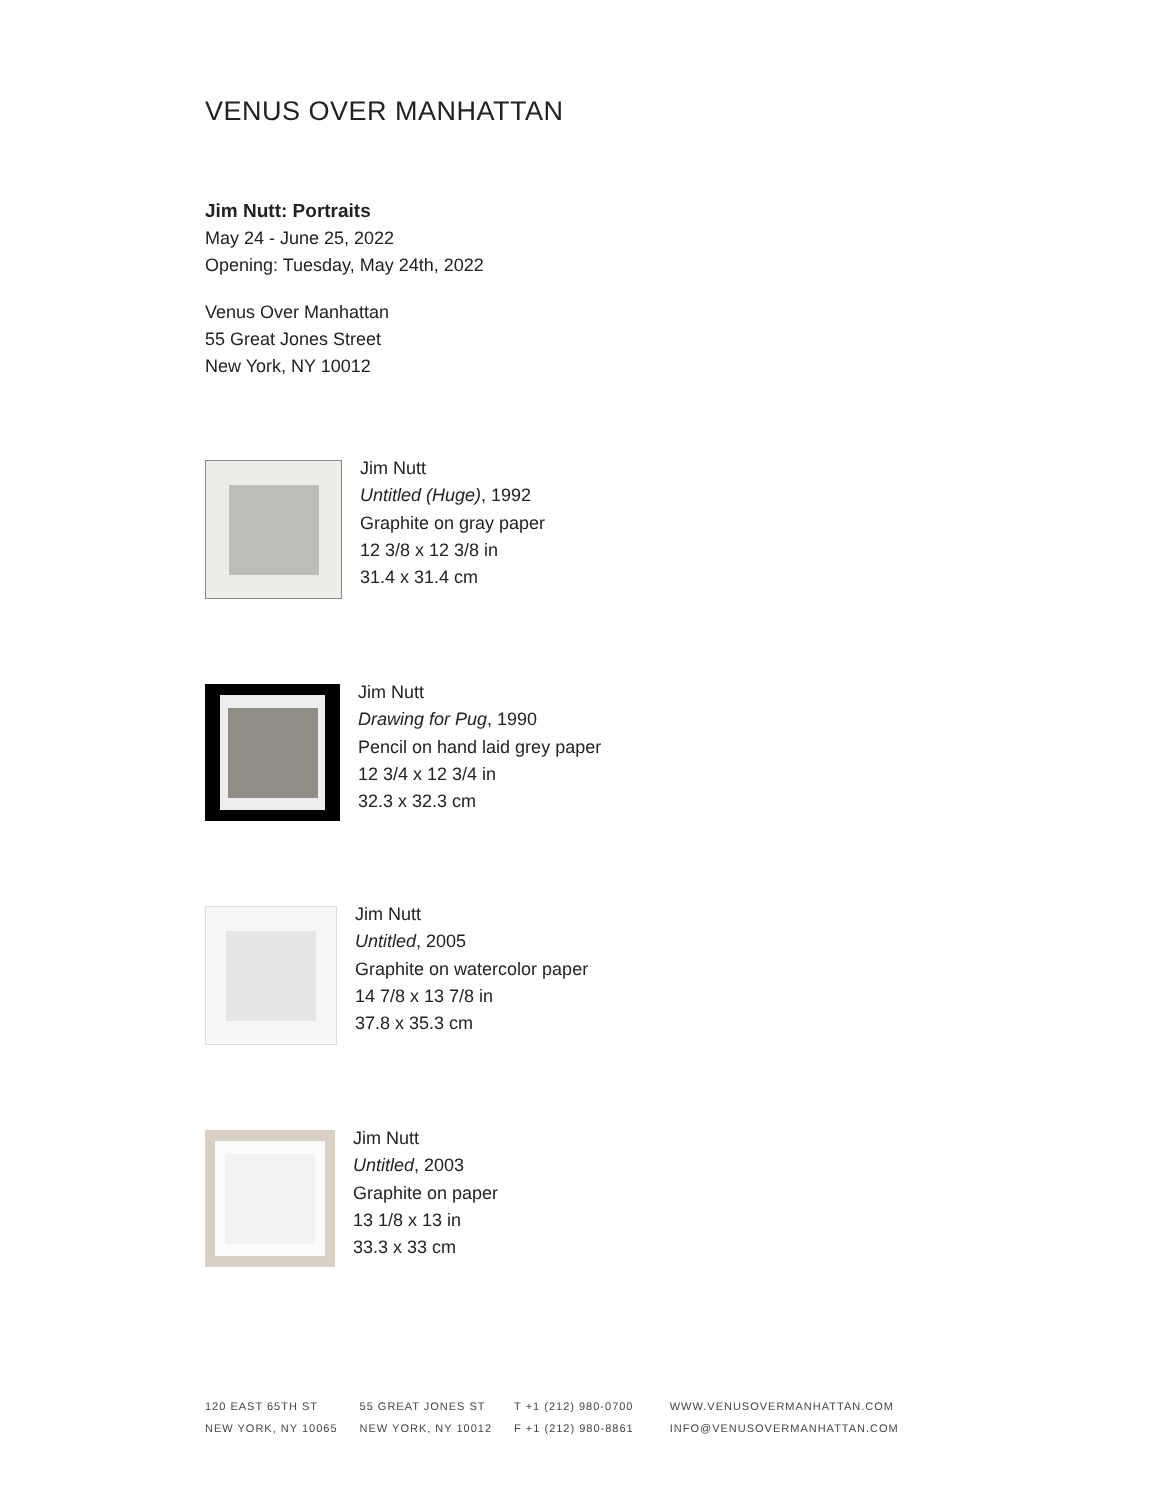VENUS OVER MANHATTAN
Jim Nutt: Portraits
May 24 - June 25, 2022
Opening: Tuesday, May 24th, 2022
Venus Over Manhattan
55 Great Jones Street
New York, NY 10012
Jim Nutt
Untitled (Huge), 1992
Graphite on gray paper
12 3/8 x 12 3/8 in
31.4 x 31.4 cm
Jim Nutt
Drawing for Pug, 1990
Pencil on hand laid grey paper
12 3/4 x 12 3/4 in
32.3 x 32.3 cm
Jim Nutt
Untitled, 2005
Graphite on watercolor paper
14 7/8 x 13 7/8 in
37.8 x 35.3 cm
Jim Nutt
Untitled, 2003
Graphite on paper
13 1/8 x 13 in
33.3 x 33 cm
120 EAST 65TH ST
NEW YORK, NY 10065
55 GREAT JONES ST
NEW YORK, NY 10012
T +1 (212) 980-0700
F +1 (212) 980-8861
WWW.VENUSOVERMANHATTAN.COM
INFO@VENUSOVERMANHATTAN.COM